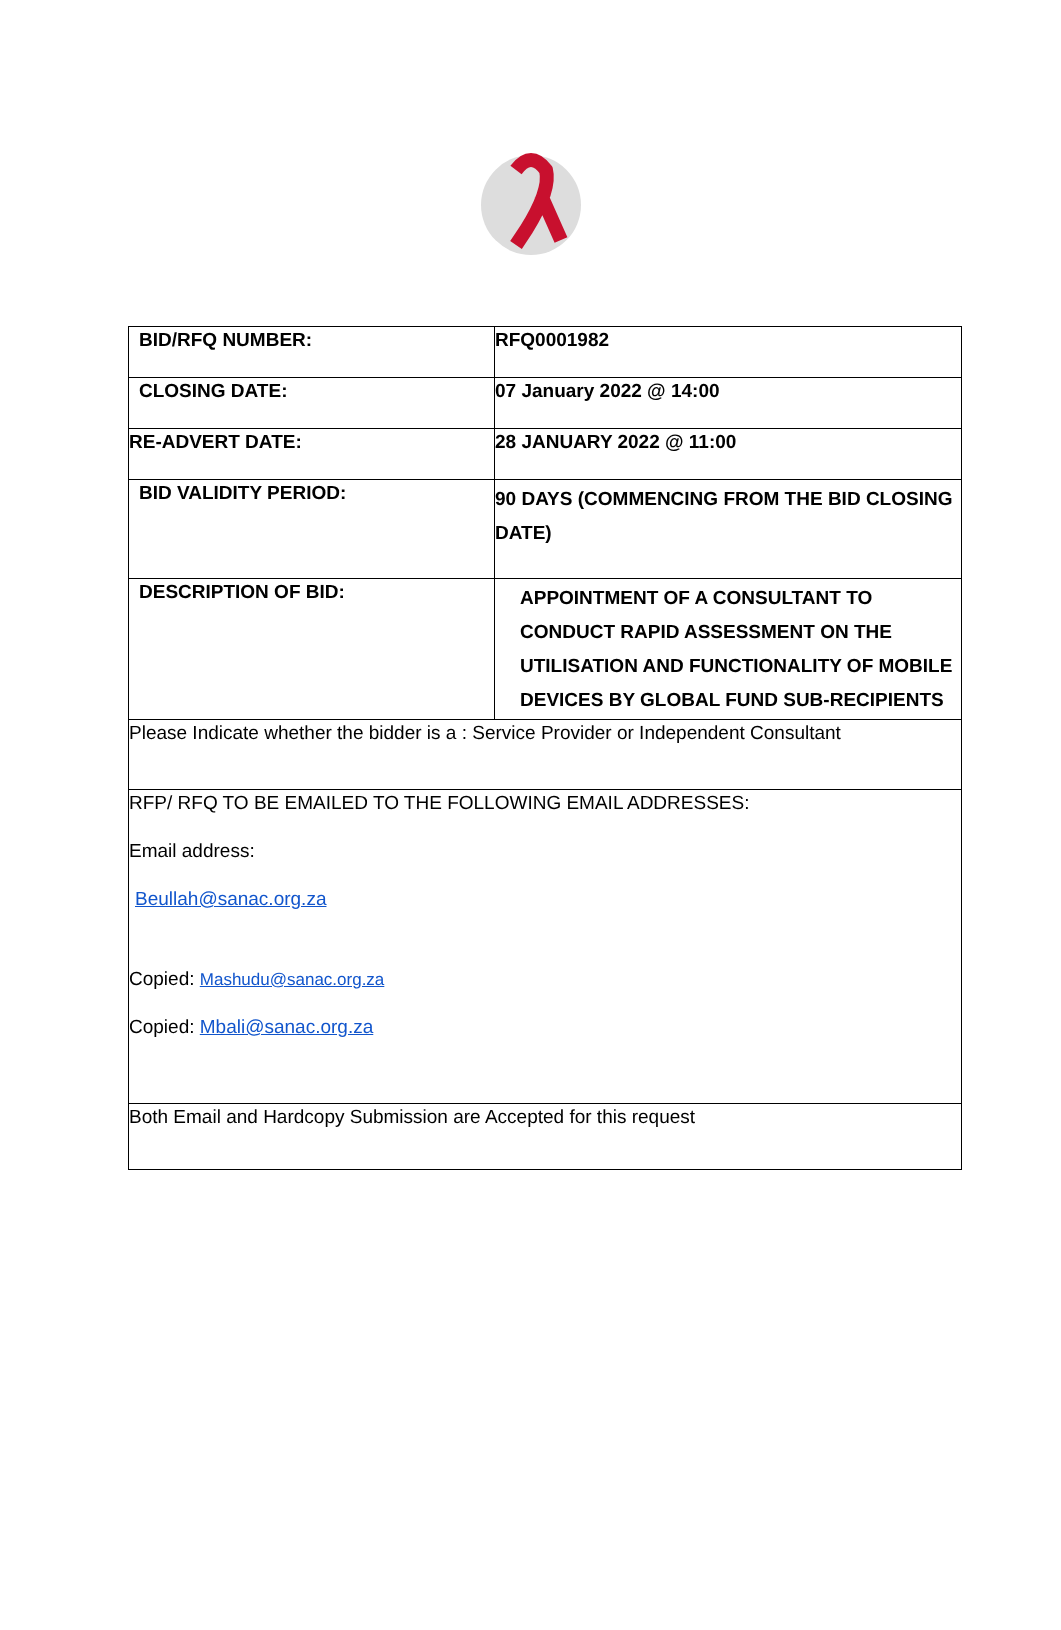| BID/RFQ NUMBER: | RFQ0001982 |
| CLOSING DATE: | 07 January 2022 @ 14:00 |
| RE-ADVERT DATE: | 28 JANUARY 2022 @ 11:00 |
| BID VALIDITY PERIOD: | 90 DAYS (COMMENCING FROM THE BID CLOSING DATE) |
| DESCRIPTION OF BID: | APPOINTMENT OF A CONSULTANT TO CONDUCT RAPID ASSESSMENT ON THE UTILISATION AND FUNCTIONALITY OF MOBILE DEVICES BY GLOBAL FUND SUB-RECIPIENTS |
| Please Indicate whether the bidder is a : Service Provider or Independent Consultant | |
| RFP/ RFQ TO BE EMAILED TO THE FOLLOWING EMAIL ADDRESSES: Email address: Beullah@sanac.org.za Copied: Mashudu@sanac.org.za Copied: Mbali@sanac.org.za | |
| Both Email and Hardcopy Submission are Accepted for this request | |